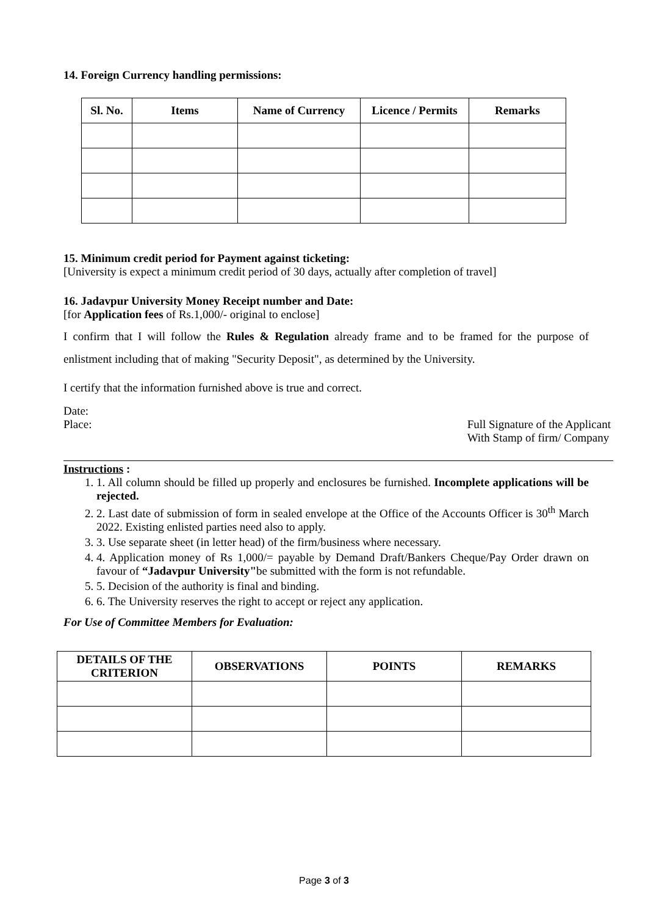14. Foreign Currency handling permissions:
| Sl. No. | Items | Name of Currency | Licence / Permits | Remarks |
| --- | --- | --- | --- | --- |
15. Minimum credit period for Payment against ticketing:
[University is expect a minimum credit period of 30 days, actually after completion of travel]
16. Jadavpur University Money Receipt number and Date:
[for Application fees of Rs.1,000/- original to enclose]
I confirm that I will follow the Rules & Regulation already frame and to be framed for the purpose of enlistment including that of making "Security Deposit", as determined by the University.
I certify that the information furnished above is true and correct.
Date:
Place: Full Signature of the Applicant
With Stamp of firm/ Company
Instructions :
1. 1. All column should be filled up properly and enclosures be furnished. Incomplete applications will be rejected.
2. 2. Last date of submission of form in sealed envelope at the Office of the Accounts Officer is 30<sup>th</sup> March 2022. Existing enlisted parties need also to apply.
3. 3. Use separate sheet (in letter head) of the firm/business where necessary.
4. 4. Application money of Rs 1,000/= payable by Demand Draft/Bankers Cheque/Pay Order drawn on favour of “Jadavpur University"be submitted with the form is not refundable.
5. 5. Decision of the authority is final and binding.
6. 6. The University reserves the right to accept or reject any application.
For Use of Committee Members for Evaluation:
| DETAILS OF THE CRITERION | OBSERVATIONS | POINTS | REMARKS |
| --- | --- | --- | --- |
Page 3 of 3